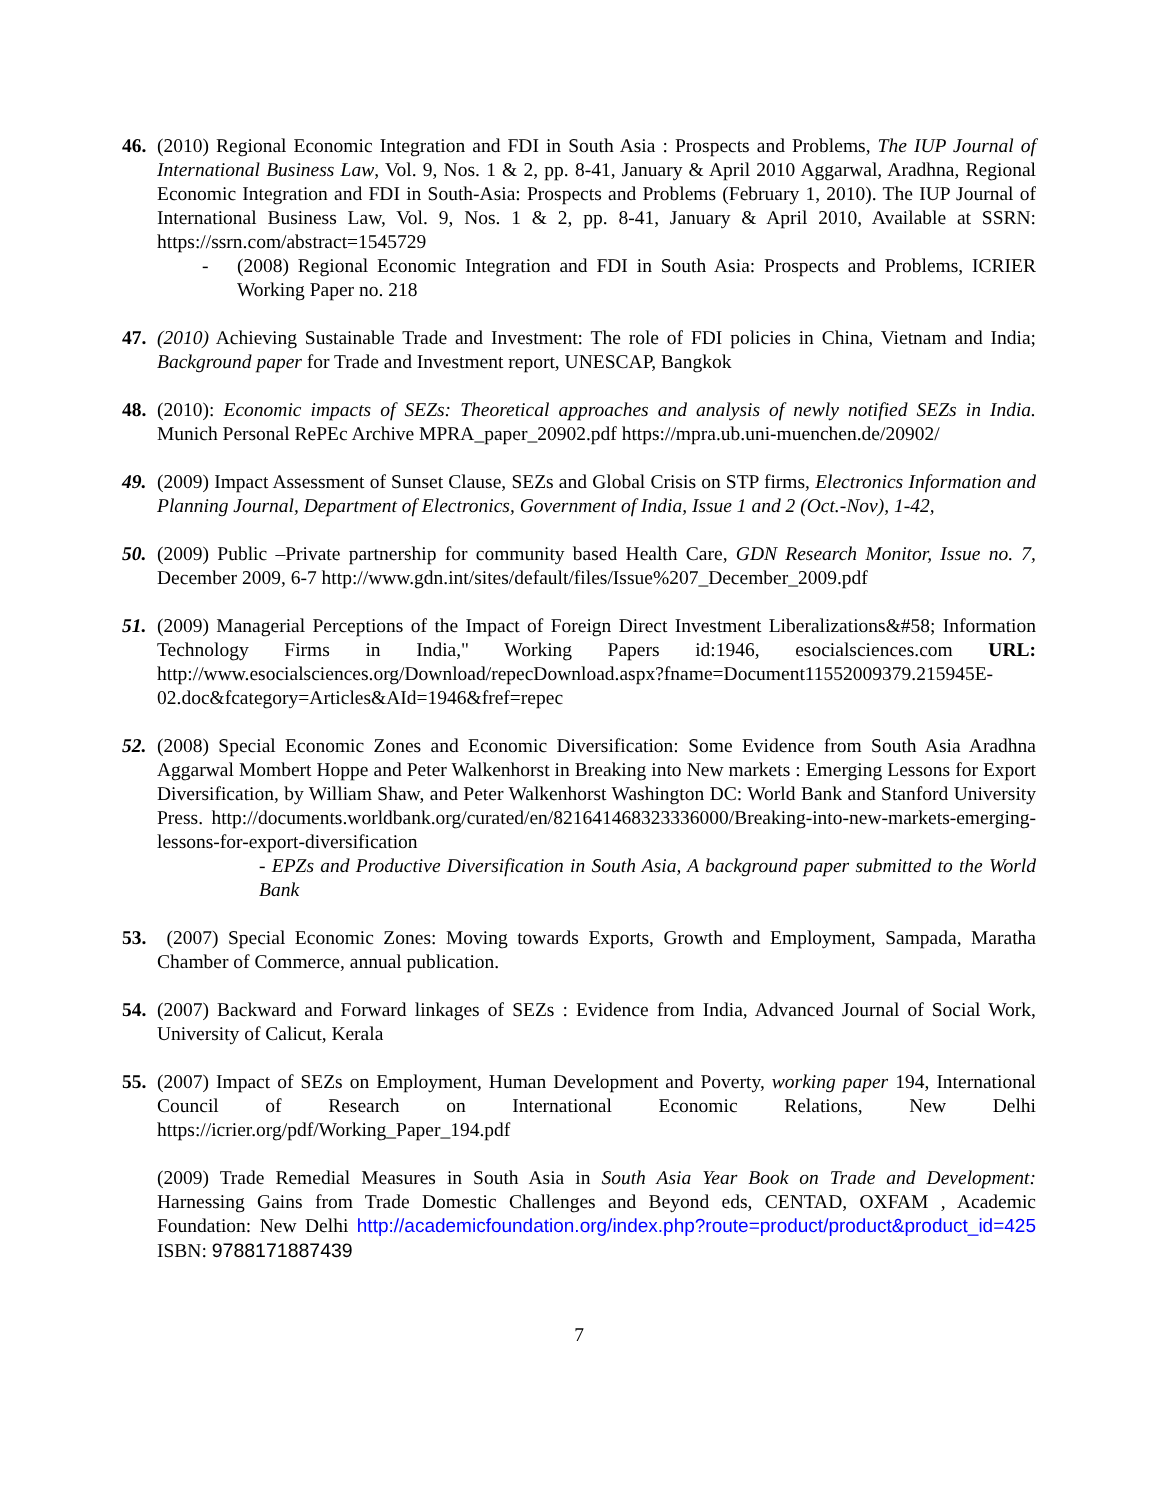46.
(2010) Regional Economic Integration and FDI in South Asia : Prospects and Problems, The IUP Journal of International Business Law, Vol. 9, Nos. 1 & 2, pp. 8-41, January & April 2010 Aggarwal, Aradhna, Regional Economic Integration and FDI in South-Asia: Prospects and Problems (February 1, 2010). The IUP Journal of International Business Law, Vol. 9, Nos. 1 & 2, pp. 8-41, January & April 2010, Available at SSRN: https://ssrn.com/abstract=1545729
- (2008) Regional Economic Integration and FDI in South Asia: Prospects and Problems, ICRIER Working Paper no. 218
47.
(2010) Achieving Sustainable Trade and Investment: The role of FDI policies in China, Vietnam and India; Background paper for Trade and Investment report, UNESCAP, Bangkok
48.
(2010): Economic impacts of SEZs: Theoretical approaches and analysis of newly notified SEZs in India. Munich Personal RePEc Archive MPRA_paper_20902.pdf https://mpra.ub.uni-muenchen.de/20902/
49.
(2009) Impact Assessment of Sunset Clause, SEZs and Global Crisis on STP firms, Electronics Information and Planning Journal, Department of Electronics, Government of India, Issue 1 and 2 (Oct.-Nov), 1-42,
50.
(2009) Public –Private partnership for community based Health Care, GDN Research Monitor, Issue no. 7, December 2009, 6-7 http://www.gdn.int/sites/default/files/Issue%207_December_2009.pdf
51.
(2009) Managerial Perceptions of the Impact of Foreign Direct Investment Liberalizations&#58; Information Technology Firms in India," Working Papers id:1946, esocialsciences.com URL: http://www.esocialsciences.org/Download/repecDownload.aspx?fname=Document11552009379.215945E-02.doc&fcategory=Articles&AId=1946&fref=repec
52.
(2008) Special Economic Zones and Economic Diversification: Some Evidence from South Asia Aradhna Aggarwal Mombert Hoppe and Peter Walkenhorst in Breaking into New markets : Emerging Lessons for Export Diversification, by William Shaw, and Peter Walkenhorst Washington DC: World Bank and Stanford University Press. http://documents.worldbank.org/curated/en/821641468323336000/Breaking-into-new-markets-emerging-lessons-for-export-diversification
- EPZs and Productive Diversification in South Asia, A background paper submitted to the World Bank
53.
(2007) Special Economic Zones: Moving towards Exports, Growth and Employment, Sampada, Maratha Chamber of Commerce, annual publication.
54.
(2007) Backward and Forward linkages of SEZs : Evidence from India, Advanced Journal of Social Work, University of Calicut, Kerala
55.
(2007) Impact of SEZs on Employment, Human Development and Poverty, working paper 194, International Council of Research on International Economic Relations, New Delhi https://icrier.org/pdf/Working_Paper_194.pdf
(2009) Trade Remedial Measures in South Asia in South Asia Year Book on Trade and Development: Harnessing Gains from Trade Domestic Challenges and Beyond eds, CENTAD, OXFAM , Academic Foundation: New Delhi http://academicfoundation.org/index.php?route=product/product&product_id=425 ISBN: 9788171887439
7